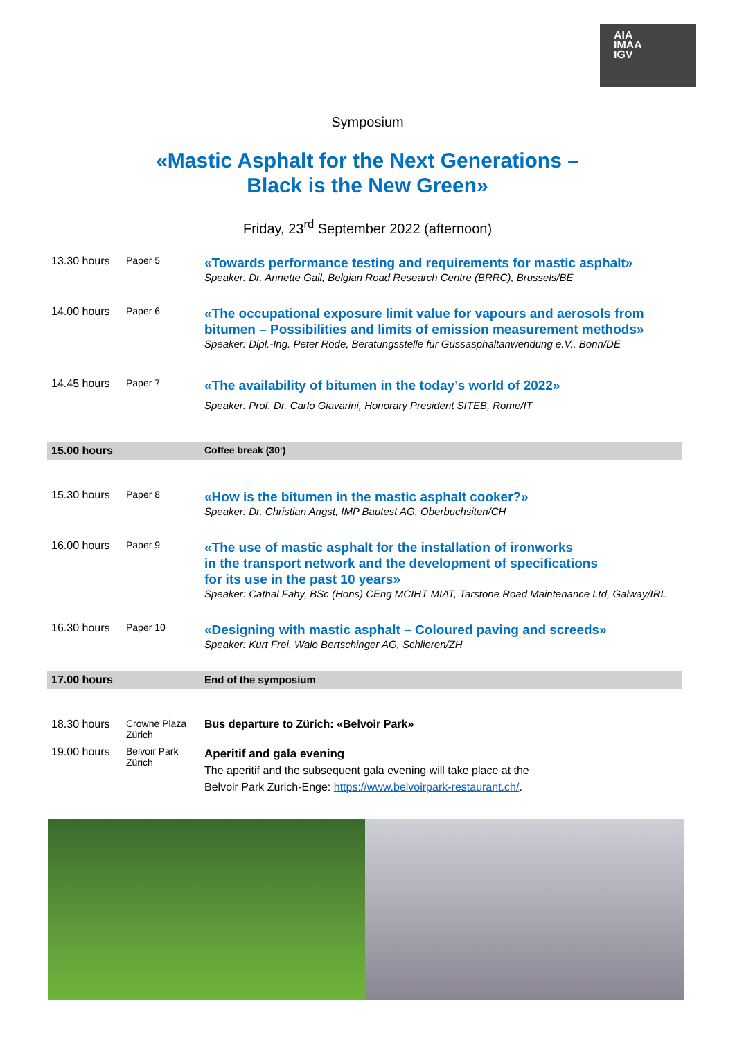AIA
IMAA
IGV
Symposium
«Mastic Asphalt for the Next Generations –
Black is the New Green»
Friday, 23<sup>rd</sup> September 2022 (afternoon)
| 13.30 hours | Paper 5 | «Towards performance testing and requirements for mastic asphalt» Speaker: Dr. Annette Gail, Belgian Road Research Centre (BRRC), Brussels/BE |
| 14.00 hours | Paper 6 | «The occupational exposure limit value for vapours and aerosols from bitumen – Possibilities and limits of emission measurement methods» Speaker: Dipl.-Ing. Peter Rode, Beratungsstelle für Gussasphaltanwendung e.V., Bonn/DE |
| 14.45 hours | Paper 7 | «The availability of bitumen in the today’s world of 2022» Speaker: Prof. Dr. Carlo Giavarini, Honorary President SITEB, Rome/IT |
| 15.00 hours | | Coffee break (30‘) |
| 15.30 hours | Paper 8 | «How is the bitumen in the mastic asphalt cooker?» Speaker: Dr. Christian Angst, IMP Bautest AG, Oberbuchsiten/CH |
| 16.00 hours | Paper 9 | «The use of mastic asphalt for the installation of ironworks in the transport network and the development of specifications for its use in the past 10 years» Speaker: Cathal Fahy, BSc (Hons) CEng MCIHT MIAT, Tarstone Road Maintenance Ltd, Galway/IRL |
| 16.30 hours | Paper 10 | «Designing with mastic asphalt – Coloured paving and screeds» Speaker: Kurt Frei, Walo Bertschinger AG, Schlieren/ZH |
| 17.00 hours | | End of the symposium |
| 18.30 hours | Crowne Plaza Zürich | Bus departure to Zürich: «Belvoir Park» |
| 19.00 hours | Belvoir Park Zürich | Aperitif and gala evening The aperitif and the subsequent gala evening will take place at the Belvoir Park Zurich-Enge: https://www.belvoirpark-restaurant.ch/ . |